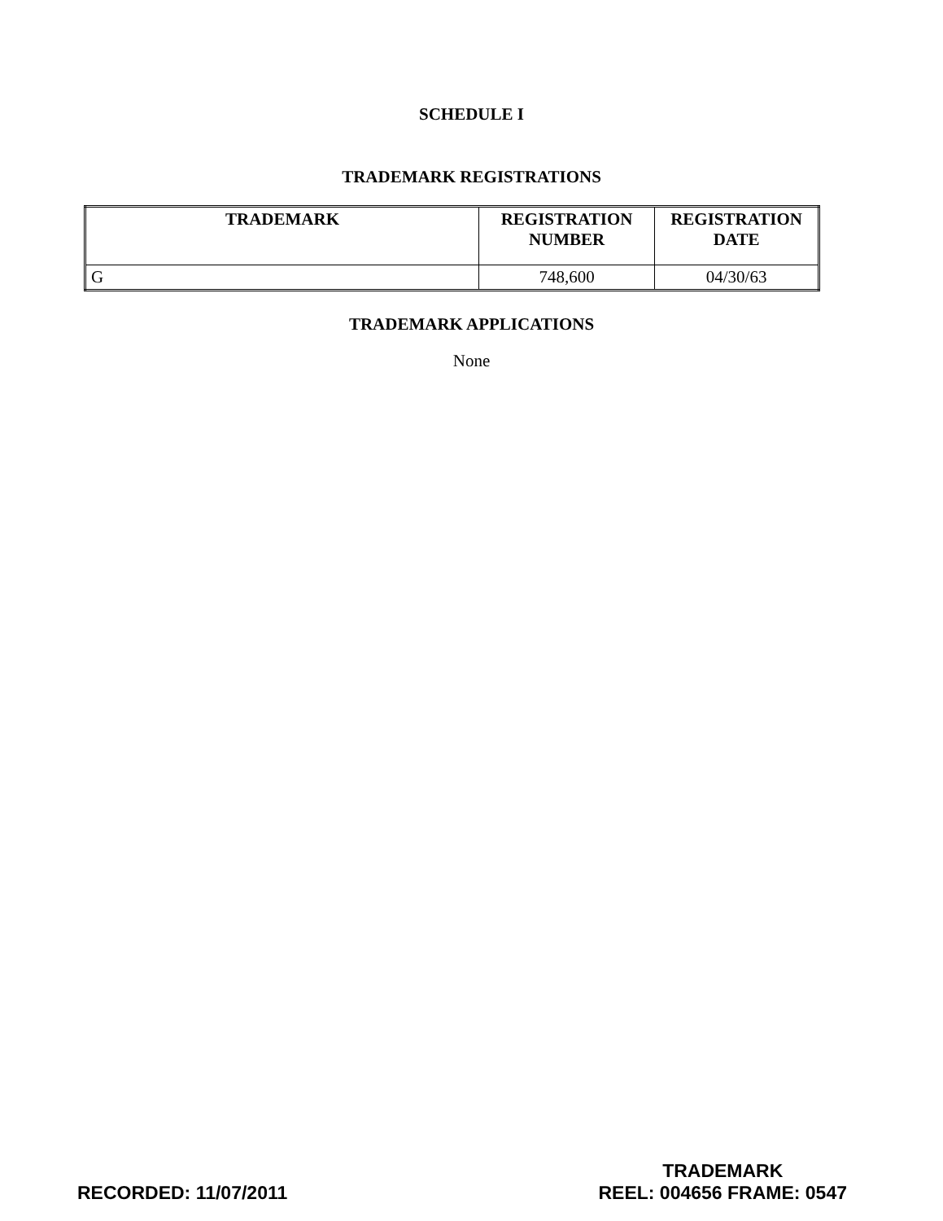SCHEDULE I
TRADEMARK REGISTRATIONS
| TRADEMARK | REGISTRATION NUMBER | REGISTRATION DATE |
| --- | --- | --- |
| G | 748,600 | 04/30/63 |
TRADEMARK APPLICATIONS
None
RECORDED: 11/07/2011 TRADEMARK
REEL: 004656 FRAME: 0547